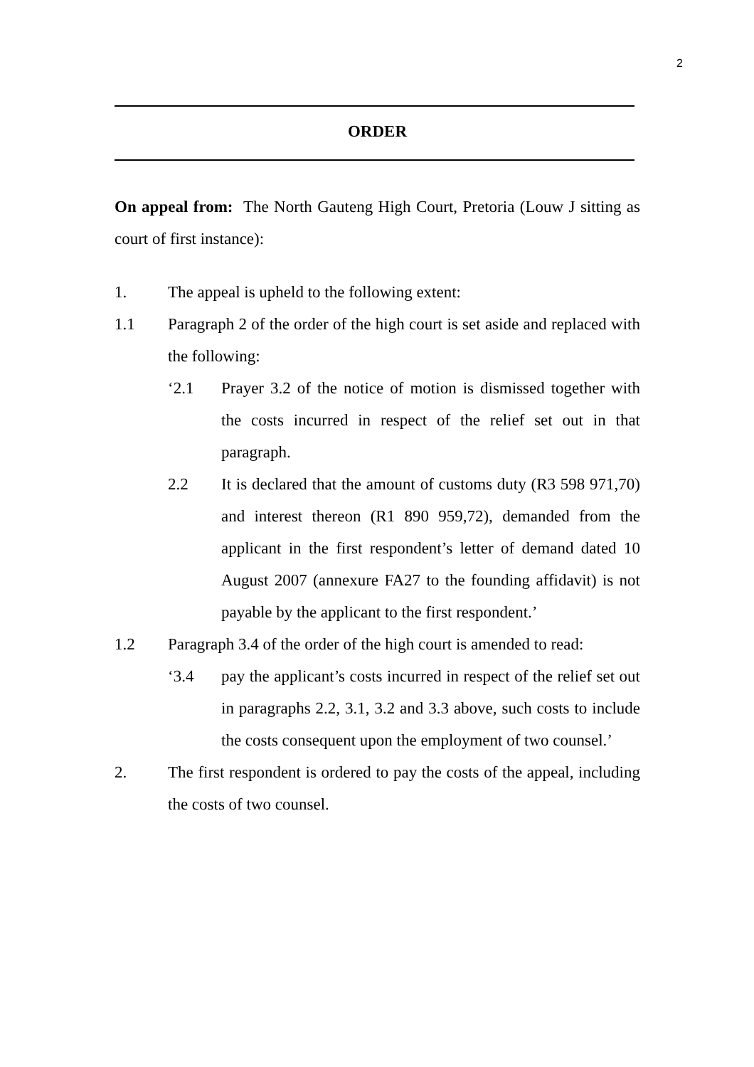2
ORDER
On appeal from: The North Gauteng High Court, Pretoria (Louw J sitting as court of first instance):
1. The appeal is upheld to the following extent:
1.1 Paragraph 2 of the order of the high court is set aside and replaced with the following:
‘2.1 Prayer 3.2 of the notice of motion is dismissed together with the costs incurred in respect of the relief set out in that paragraph.
2.2 It is declared that the amount of customs duty (R3 598 971,70) and interest thereon (R1 890 959,72), demanded from the applicant in the first respondent’s letter of demand dated 10 August 2007 (annexure FA27 to the founding affidavit) is not payable by the applicant to the first respondent.’
1.2 Paragraph 3.4 of the order of the high court is amended to read:
‘3.4 pay the applicant’s costs incurred in respect of the relief set out in paragraphs 2.2, 3.1, 3.2 and 3.3 above, such costs to include the costs consequent upon the employment of two counsel.’
2. The first respondent is ordered to pay the costs of the appeal, including the costs of two counsel.